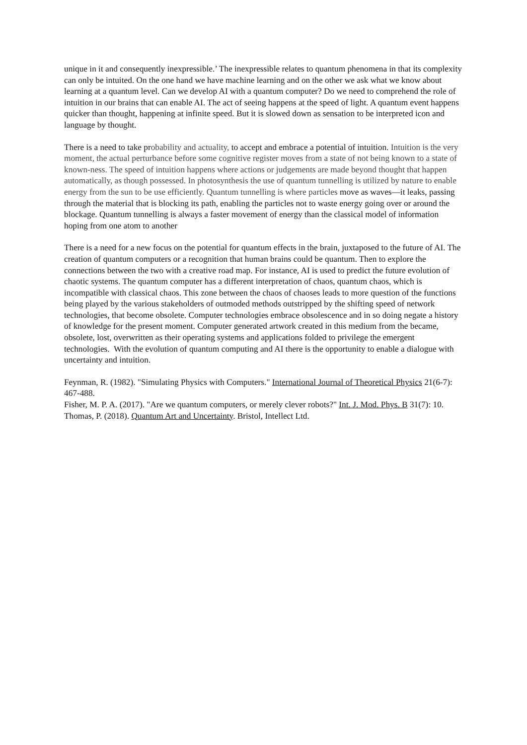unique in it and consequently inexpressible.’ The inexpressible relates to quantum phenomena in that its complexity can only be intuited. On the one hand we have machine learning and on the other we ask what we know about learning at a quantum level. Can we develop AI with a quantum computer? Do we need to comprehend the role of intuition in our brains that can enable AI. The act of seeing happens at the speed of light. A quantum event happens quicker than thought, happening at infinite speed. But it is slowed down as sensation to be interpreted icon and language by thought.
There is a need to take probability and actuality, to accept and embrace a potential of intuition. Intuition is the very moment, the actual perturbance before some cognitive register moves from a state of not being known to a state of known-ness. The speed of intuition happens where actions or judgements are made beyond thought that happen automatically, as though possessed. In photosynthesis the use of quantum tunnelling is utilized by nature to enable energy from the sun to be use efficiently. Quantum tunnelling is where particles move as waves—it leaks, passing through the material that is blocking its path, enabling the particles not to waste energy going over or around the blockage. Quantum tunnelling is always a faster movement of energy than the classical model of information hoping from one atom to another
There is a need for a new focus on the potential for quantum effects in the brain, juxtaposed to the future of AI. The creation of quantum computers or a recognition that human brains could be quantum. Then to explore the connections between the two with a creative road map. For instance, AI is used to predict the future evolution of chaotic systems. The quantum computer has a different interpretation of chaos, quantum chaos, which is incompatible with classical chaos. This zone between the chaos of chaoses leads to more question of the functions being played by the various stakeholders of outmoded methods outstripped by the shifting speed of network technologies, that become obsolete. Computer technologies embrace obsolescence and in so doing negate a history of knowledge for the present moment. Computer generated artwork created in this medium from the became, obsolete, lost, overwritten as their operating systems and applications folded to privilege the emergent technologies. With the evolution of quantum computing and AI there is the opportunity to enable a dialogue with uncertainty and intuition.
Feynman, R. (1982). "Simulating Physics with Computers." International Journal of Theoretical Physics 21(6-7): 467-488.
Fisher, M. P. A. (2017). "Are we quantum computers, or merely clever robots?" Int. J. Mod. Phys. B 31(7): 10.
Thomas, P. (2018). Quantum Art and Uncertainty. Bristol, Intellect Ltd.